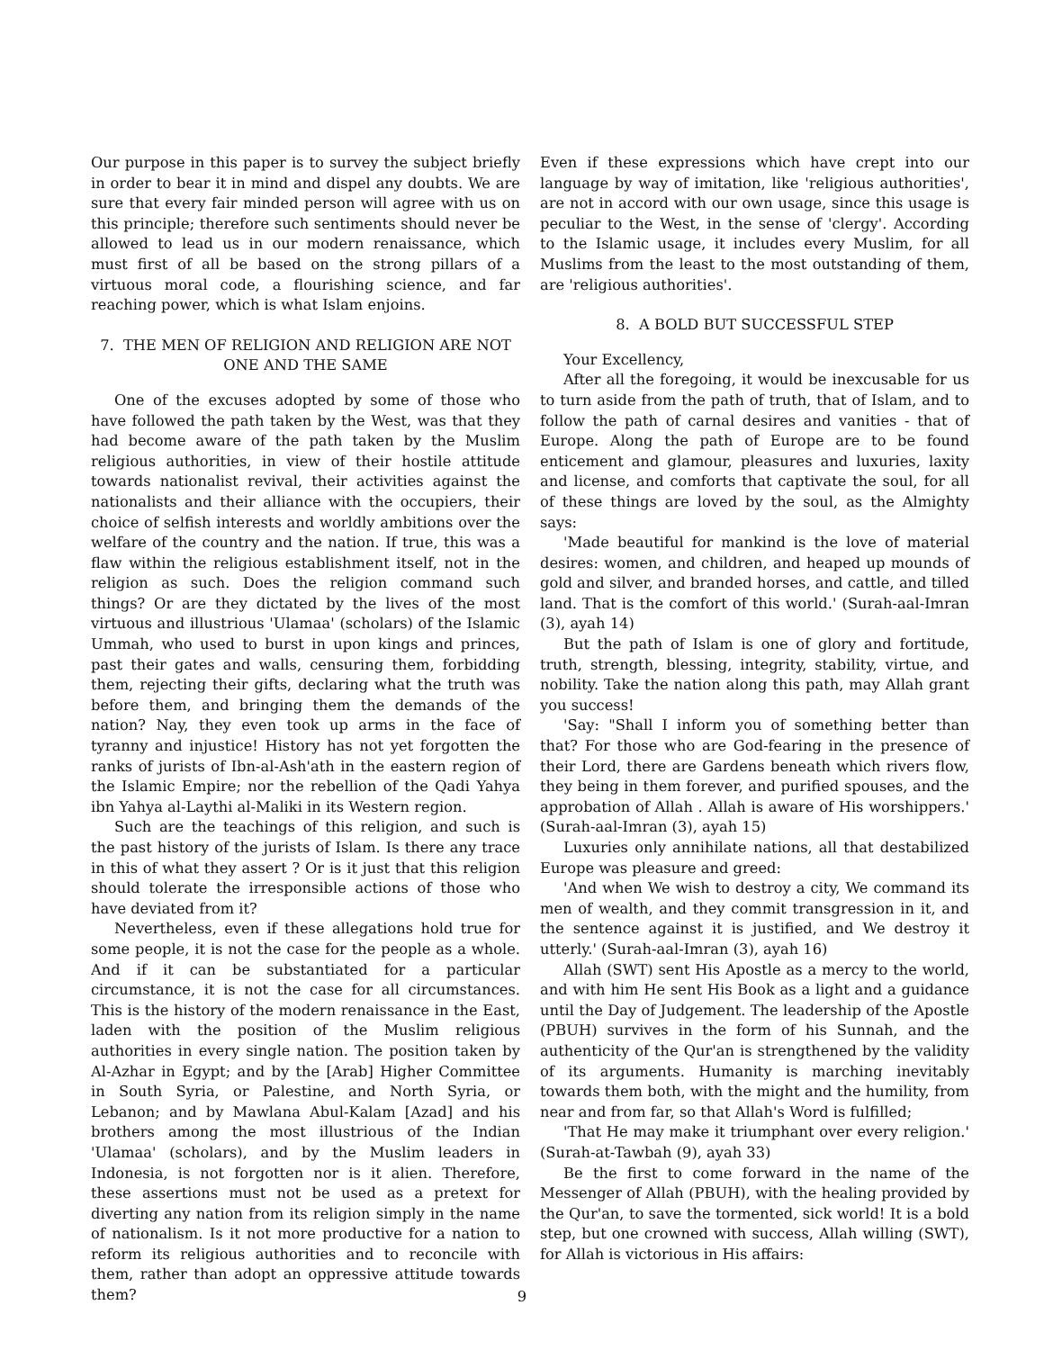Our purpose in this paper is to survey the subject briefly in order to bear it in mind and dispel any doubts. We are sure that every fair minded person will agree with us on this principle; therefore such sentiments should never be allowed to lead us in our modern renaissance, which must first of all be based on the strong pillars of a virtuous moral code, a flourishing science, and far reaching power, which is what Islam enjoins.
7. THE MEN OF RELIGION AND RELIGION ARE NOT ONE AND THE SAME
One of the excuses adopted by some of those who have followed the path taken by the West, was that they had become aware of the path taken by the Muslim religious authorities, in view of their hostile attitude towards nationalist revival, their activities against the nationalists and their alliance with the occupiers, their choice of selfish interests and worldly ambitions over the welfare of the country and the nation. If true, this was a flaw within the religious establishment itself, not in the religion as such. Does the religion command such things? Or are they dictated by the lives of the most virtuous and illustrious 'Ulamaa' (scholars) of the Islamic Ummah, who used to burst in upon kings and princes, past their gates and walls, censuring them, forbidding them, rejecting their gifts, declaring what the truth was before them, and bringing them the demands of the nation? Nay, they even took up arms in the face of tyranny and injustice! History has not yet forgotten the ranks of jurists of Ibn-al-Ash'ath in the eastern region of the Islamic Empire; nor the rebellion of the Qadi Yahya ibn Yahya al-Laythi al-Maliki in its Western region.
Such are the teachings of this religion, and such is the past history of the jurists of Islam. Is there any trace in this of what they assert ? Or is it just that this religion should tolerate the irresponsible actions of those who have deviated from it?
Nevertheless, even if these allegations hold true for some people, it is not the case for the people as a whole. And if it can be substantiated for a particular circumstance, it is not the case for all circumstances. This is the history of the modern renaissance in the East, laden with the position of the Muslim religious authorities in every single nation. The position taken by Al-Azhar in Egypt; and by the [Arab] Higher Committee in South Syria, or Palestine, and North Syria, or Lebanon; and by Mawlana Abul-Kalam [Azad] and his brothers among the most illustrious of the Indian 'Ulamaa' (scholars), and by the Muslim leaders in Indonesia, is not forgotten nor is it alien. Therefore, these assertions must not be used as a pretext for diverting any nation from its religion simply in the name of nationalism. Is it not more productive for a nation to reform its religious authorities and to reconcile with them, rather than adopt an oppressive attitude towards them?
Even if these expressions which have crept into our language by way of imitation, like 'religious authorities', are not in accord with our own usage, since this usage is peculiar to the West, in the sense of 'clergy'. According to the Islamic usage, it includes every Muslim, for all Muslims from the least to the most outstanding of them, are 'religious authorities'.
8. A BOLD BUT SUCCESSFUL STEP
Your Excellency,
After all the foregoing, it would be inexcusable for us to turn aside from the path of truth, that of Islam, and to follow the path of carnal desires and vanities - that of Europe. Along the path of Europe are to be found enticement and glamour, pleasures and luxuries, laxity and license, and comforts that captivate the soul, for all of these things are loved by the soul, as the Almighty says:
'Made beautiful for mankind is the love of material desires: women, and children, and heaped up mounds of gold and silver, and branded horses, and cattle, and tilled land. That is the comfort of this world.' (Surah-aal-Imran (3), ayah 14)
But the path of Islam is one of glory and fortitude, truth, strength, blessing, integrity, stability, virtue, and nobility. Take the nation along this path, may Allah grant you success!
'Say: "Shall I inform you of something better than that? For those who are God-fearing in the presence of their Lord, there are Gardens beneath which rivers flow, they being in them forever, and purified spouses, and the approbation of Allah . Allah is aware of His worshippers.' (Surah-aal-Imran (3), ayah 15)
Luxuries only annihilate nations, all that destabilized Europe was pleasure and greed:
'And when We wish to destroy a city, We command its men of wealth, and they commit transgression in it, and the sentence against it is justified, and We destroy it utterly.' (Surah-aal-Imran (3), ayah 16)
Allah (SWT) sent His Apostle as a mercy to the world, and with him He sent His Book as a light and a guidance until the Day of Judgement. The leadership of the Apostle (PBUH) survives in the form of his Sunnah, and the authenticity of the Qur'an is strengthened by the validity of its arguments. Humanity is marching inevitably towards them both, with the might and the humility, from near and from far, so that Allah's Word is fulfilled;
'That He may make it triumphant over every religion.' (Surah-at-Tawbah (9), ayah 33)
Be the first to come forward in the name of the Messenger of Allah (PBUH), with the healing provided by the Qur'an, to save the tormented, sick world! It is a bold step, but one crowned with success, Allah willing (SWT), for Allah is victorious in His affairs:
9